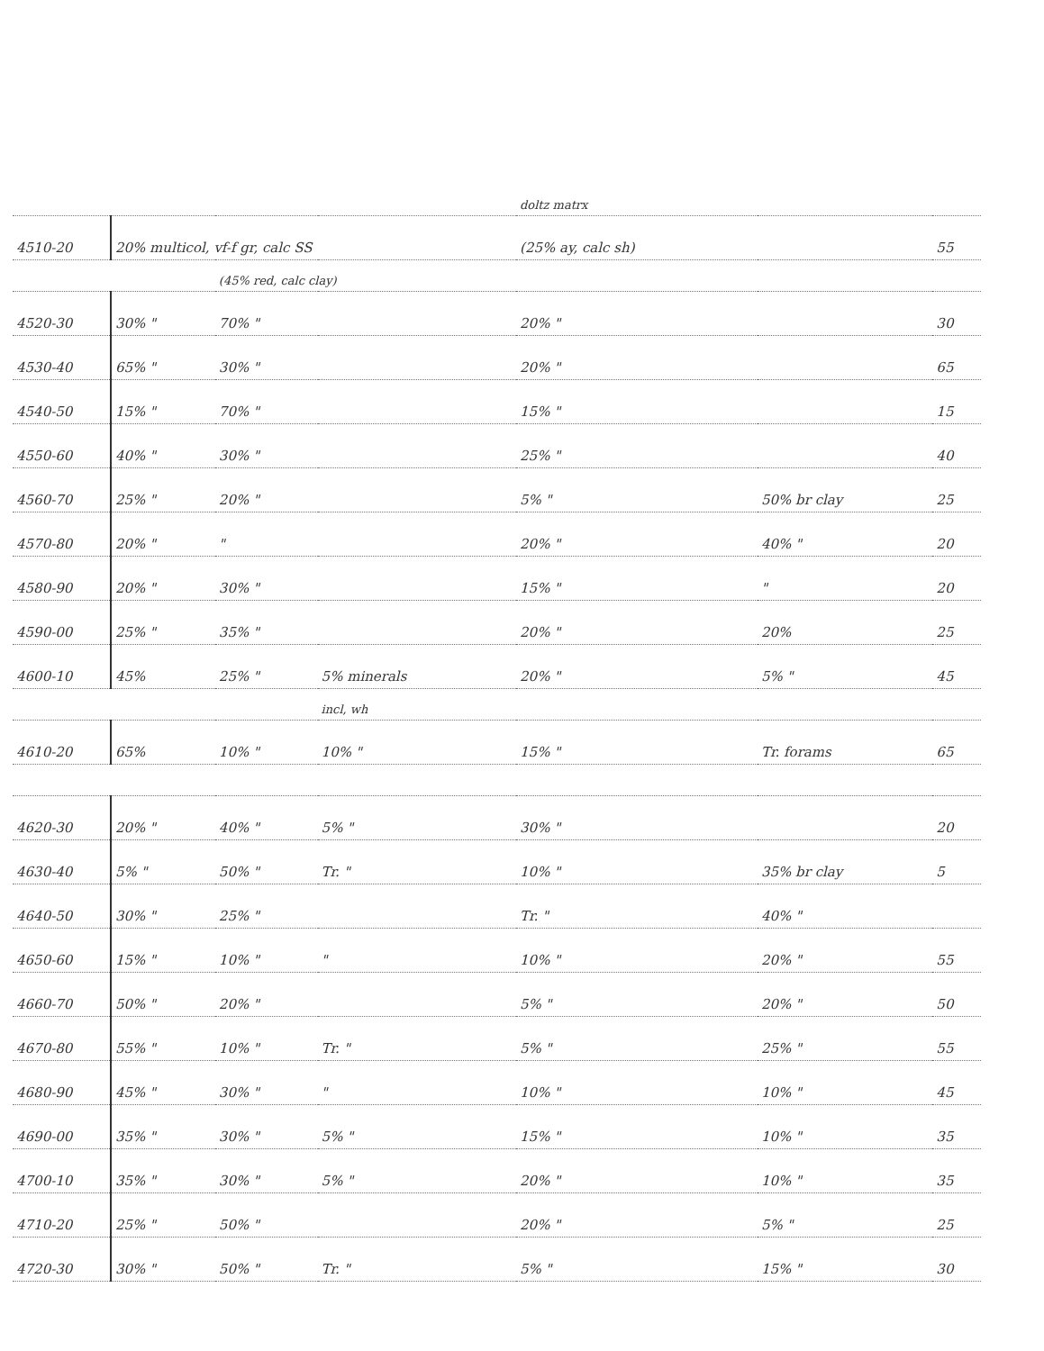| | | | | doltz matrx | | |
| 4510-20 | 20% multicol, vf-f gr, calc SS | | | (25% ay, calc sh) | | 55 |
| | | (45% red, calc clay) | | | | |
| 4520-30 | 30% " | 70% " | | 20% " | | 30 |
| 4530-40 | 65% " | 30% " | | 20% " | | 65 |
| 4540-50 | 15% " | 70% " | | 15% " | | 15 |
| 4550-60 | 40% " | 30% " | | 25% " | | 40 |
| 4560-70 | 25% " | 20% " | | 5% " | 50% br clay | 25 |
| 4570-80 | 20% " | " | | 20% " | 40% " | 20 |
| 4580-90 | 20% " | 30% " | | 15% " | " | 20 |
| 4590-00 | 25% " | 35% " | | 20% " | 20% | 25 |
| 4600-10 | 45% | 25% " | 5% minerals | 20% " | 5% " | 45 |
| | | | incl, wh | | | |
| 4610-20 | 65% | 10% " | 10% " | 15% " | Tr. forams | 65 |
| 4620-30 | 20% " | 40% " | 5% " | 30% " | | 20 |
| 4630-40 | 5% " | 50% " | Tr. " | 10% " | 35% br clay | 5 |
| 4640-50 | 30% " | 25% " | | Tr. " | 40% " | |
| 4650-60 | 15% " | 10% " | " | 10% " | 20% " | 55 |
| 4660-70 | 50% " | 20% " | | 5% " | 20% " | 50 |
| 4670-80 | 55% " | 10% " | Tr. " | 5% " | 25% " | 55 |
| 4680-90 | 45% " | 30% " | " | 10% " | 10% " | 45 |
| 4690-00 | 35% " | 30% " | 5% " | 15% " | 10% " | 35 |
| 4700-10 | 35% " | 30% " | 5% " | 20% " | 10% " | 35 |
| 4710-20 | 25% " | 50% " | | 20% " | 5% " | 25 |
| 4720-30 | 30% " | 50% " | Tr. " | 5% " | 15% " | 30 |